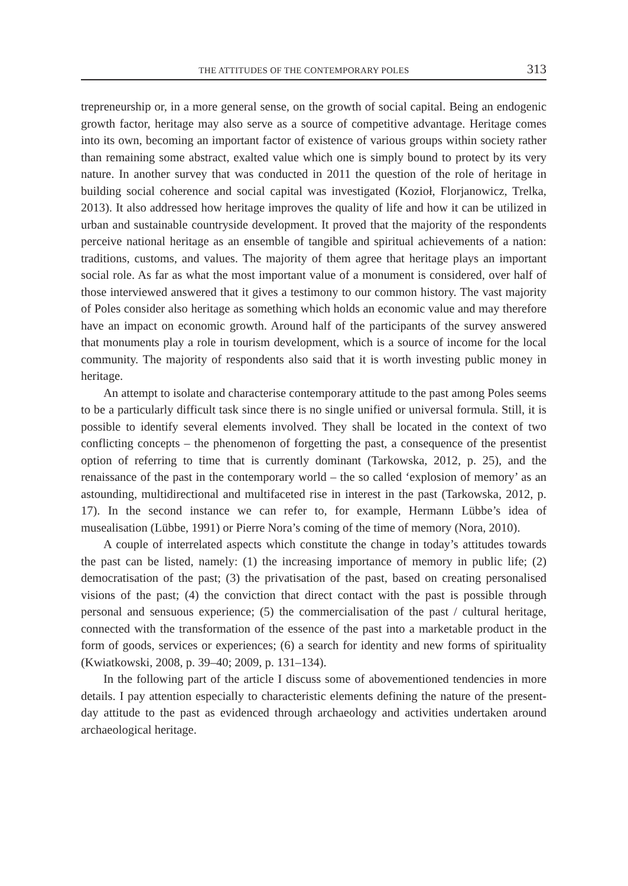THE ATTITUDES OF THE CONTEMPORARY POLES 313
trepreneurship or, in a more general sense, on the growth of social capital. Being an endogenic growth factor, heritage may also serve as a source of competitive advantage. Heritage comes into its own, becoming an important factor of existence of various groups within society rather than remaining some abstract, exalted value which one is simply bound to protect by its very nature. In another survey that was conducted in 2011 the question of the role of heritage in building social coherence and social capital was investigated (Kozioł, Florjanowicz, Trelka, 2013). It also addressed how heritage improves the quality of life and how it can be utilized in urban and sustainable countryside development. It proved that the majority of the respondents perceive national heritage as an ensemble of tangible and spiritual achievements of a nation: traditions, customs, and values. The majority of them agree that heritage plays an important social role. As far as what the most important value of a monument is considered, over half of those interviewed answered that it gives a testimony to our common history. The vast majority of Poles consider also heritage as something which holds an economic value and may therefore have an impact on economic growth. Around half of the participants of the survey answered that monuments play a role in tourism development, which is a source of income for the local community. The majority of respondents also said that it is worth investing public money in heritage.
An attempt to isolate and characterise contemporary attitude to the past among Poles seems to be a particularly difficult task since there is no single unified or universal formula. Still, it is possible to identify several elements involved. They shall be located in the context of two conflicting concepts – the phenomenon of forgetting the past, a consequence of the presentist option of referring to time that is currently dominant (Tarkowska, 2012, p. 25), and the renaissance of the past in the contemporary world – the so called ‘explosion of memory’ as an astounding, multidirectional and multifaceted rise in interest in the past (Tarkowska, 2012, p. 17). In the second instance we can refer to, for example, Hermann Lübbe’s idea of musealisation (Lübbe, 1991) or Pierre Nora’s coming of the time of memory (Nora, 2010).
A couple of interrelated aspects which constitute the change in today’s attitudes towards the past can be listed, namely: (1) the increasing importance of memory in public life; (2) democratisation of the past; (3) the privatisation of the past, based on creating personalised visions of the past; (4) the conviction that direct contact with the past is possible through personal and sensuous experience; (5) the commercialisation of the past / cultural heritage, connected with the transformation of the essence of the past into a marketable product in the form of goods, services or experiences; (6) a search for identity and new forms of spirituality (Kwiatkowski, 2008, p. 39–40; 2009, p. 131–134).
In the following part of the article I discuss some of abovementioned tendencies in more details. I pay attention especially to characteristic elements defining the nature of the present-day attitude to the past as evidenced through archaeology and activities undertaken around archaeological heritage.